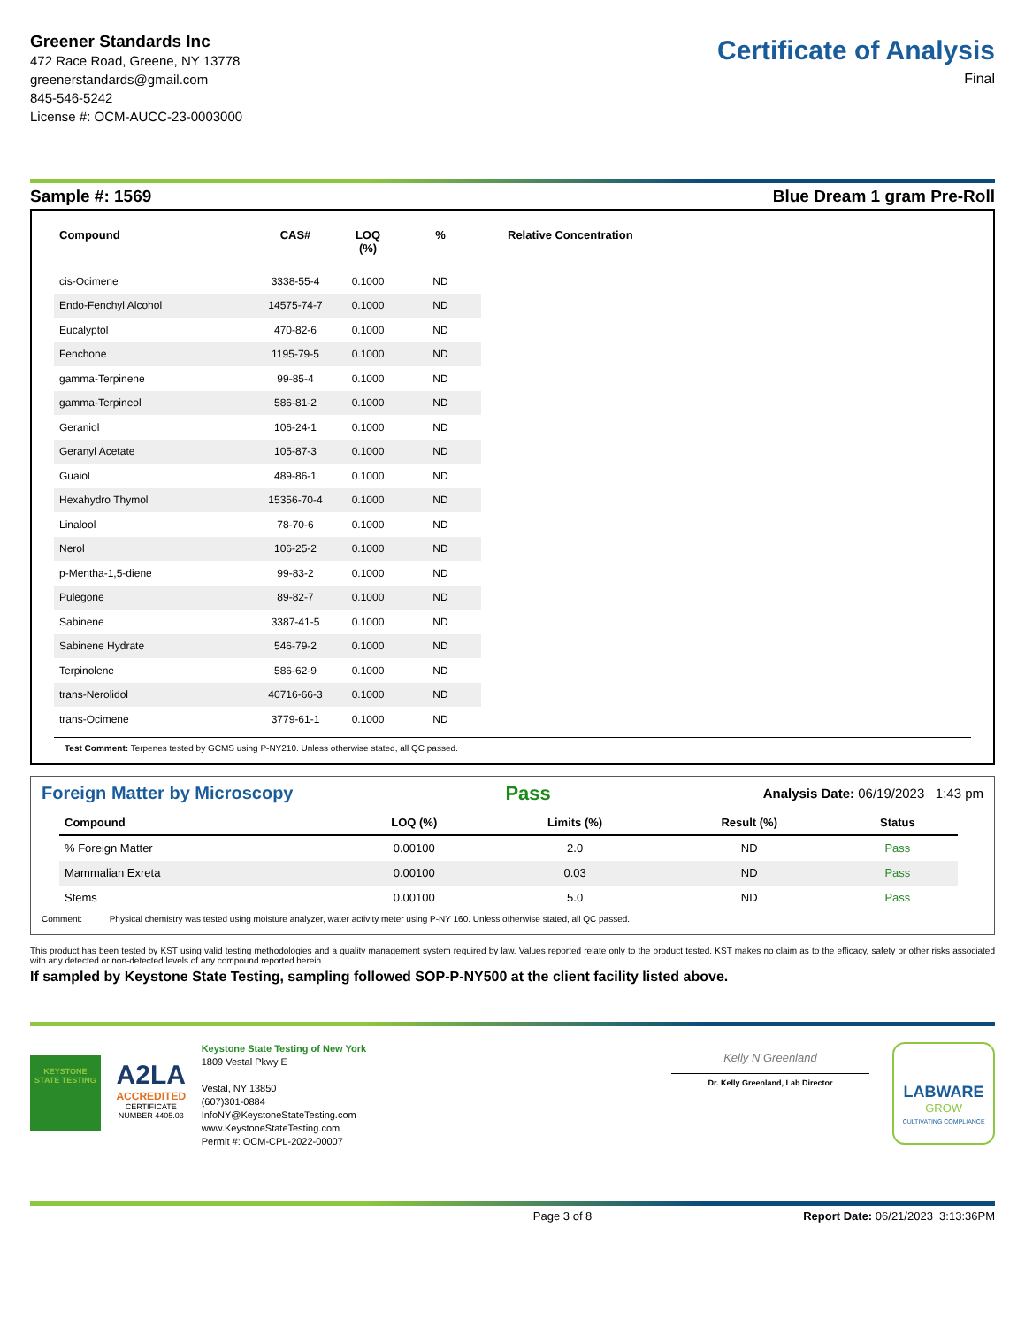Greener Standards Inc
472 Race Road, Greene, NY 13778
greenerstandards@gmail.com
845-546-5242
License #: OCM-AUCC-23-0003000
Certificate of Analysis
Final
Sample #: 1569 Blue Dream 1 gram Pre-Roll
| Compound | CAS# | LOQ (%) | % | Relative Concentration |
| --- | --- | --- | --- | --- |
| cis-Ocimene | 3338-55-4 | 0.1000 | ND | |
| Endo-Fenchyl Alcohol | 14575-74-7 | 0.1000 | ND | |
| Eucalyptol | 470-82-6 | 0.1000 | ND | |
| Fenchone | 1195-79-5 | 0.1000 | ND | |
| gamma-Terpinene | 99-85-4 | 0.1000 | ND | |
| gamma-Terpineol | 586-81-2 | 0.1000 | ND | |
| Geraniol | 106-24-1 | 0.1000 | ND | |
| Geranyl Acetate | 105-87-3 | 0.1000 | ND | |
| Guaiol | 489-86-1 | 0.1000 | ND | |
| Hexahydro Thymol | 15356-70-4 | 0.1000 | ND | |
| Linalool | 78-70-6 | 0.1000 | ND | |
| Nerol | 106-25-2 | 0.1000 | ND | |
| p-Mentha-1,5-diene | 99-83-2 | 0.1000 | ND | |
| Pulegone | 89-82-7 | 0.1000 | ND | |
| Sabinene | 3387-41-5 | 0.1000 | ND | |
| Sabinene Hydrate | 546-79-2 | 0.1000 | ND | |
| Terpinolene | 586-62-9 | 0.1000 | ND | |
| trans-Nerolidol | 40716-66-3 | 0.1000 | ND | |
| trans-Ocimene | 3779-61-1 | 0.1000 | ND | |
Test Comment: Terpenes tested by GCMS using P-NY210. Unless otherwise stated, all QC passed.
Foreign Matter by Microscopy Pass Analysis Date: 06/19/2023 1:43 pm
| Compound | LOQ (%) | Limits (%) | Result (%) | Status |
| --- | --- | --- | --- | --- |
| % Foreign Matter | 0.00100 | 2.0 | ND | Pass |
| Mammalian Exreta | 0.00100 | 0.03 | ND | Pass |
| Stems | 0.00100 | 5.0 | ND | Pass |
Comment: Physical chemistry was tested using moisture analyzer, water activity meter using P-NY 160. Unless otherwise stated, all QC passed.
This product has been tested by KST using valid testing methodologies and a quality management system required by law. Values reported relate only to the product tested. KST makes no claim as to the efficacy, safety or other risks associated with any detected or non-detected levels of any compound reported herein.
If sampled by Keystone State Testing, sampling followed SOP-P-NY500 at the client facility listed above.
KEYSTONE STATE TESTING
A2LA
ACCREDITED
CERTIFICATE NUMBER 4405.03
Keystone State Testing of New York
1809 Vestal Pkwy E
Vestal, NY 13850
(607)301-0884
InfoNY@KeystoneStateTesting.com
www.KeystoneStateTesting.com
Permit #: OCM-CPL-2022-00007
Kelly N Greenland
Dr. Kelly Greenland, Lab Director
LABWARE
GROW
CULTIVATING COMPLIANCE
Page 3 of 8 Report Date: 06/21/2023 3:13:36PM